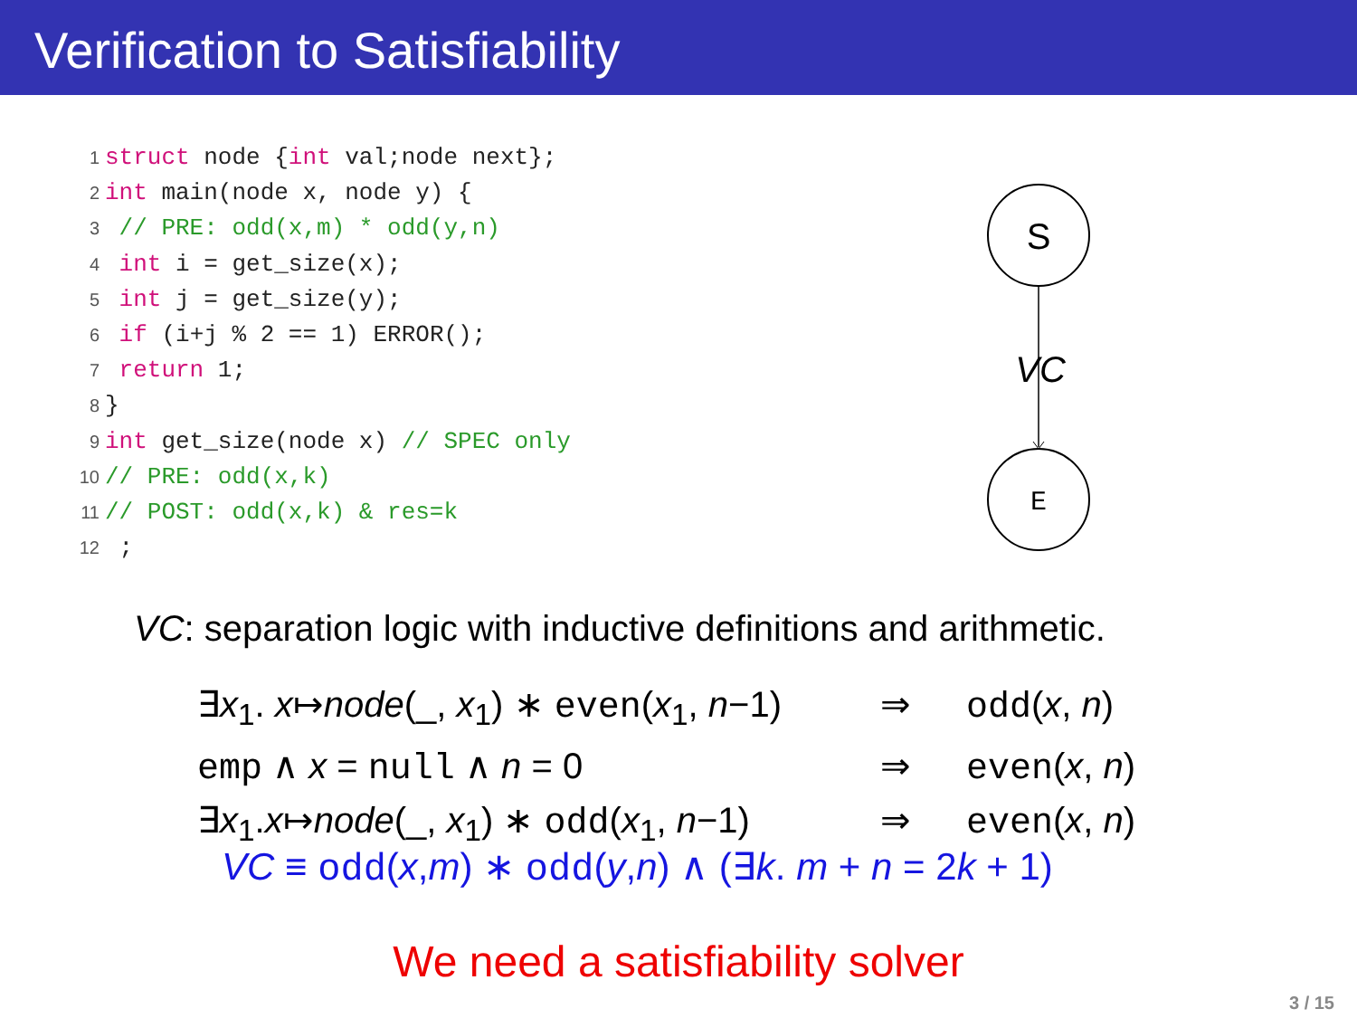Verification to Satisfiability
1 struct node {int val;node next};
2 int main(node x, node y) {
3 // PRE: odd(x,m) * odd(y,n)
4 int i = get_size(x);
5 int j = get_size(y);
6 if (i+j % 2 == 1) ERROR();
7 return 1;
8 }
9 int get_size(node x) // SPEC only
10 // PRE: odd(x,k)
11 // POST: odd(x,k) & res=k
12 ;
S
VC
E
VC: separation logic with inductive definitions and arithmetic.
∃x<sub>1</sub>. x↦node(_, x<sub>1</sub>) ∗ even(x<sub>1</sub>, n−1) ⇒ odd(x, n)
emp ∧ x = null ∧ n = 0 ⇒ even(x, n)
∃x<sub>1</sub>.x↦node(_, x<sub>1</sub>) ∗ odd(x<sub>1</sub>, n−1) ⇒ even(x, n)
VC ≡ odd(x,m) ∗ odd(y,n) ∧ (∃k. m + n = 2k + 1)
We need a satisfiability solver
3 / 15